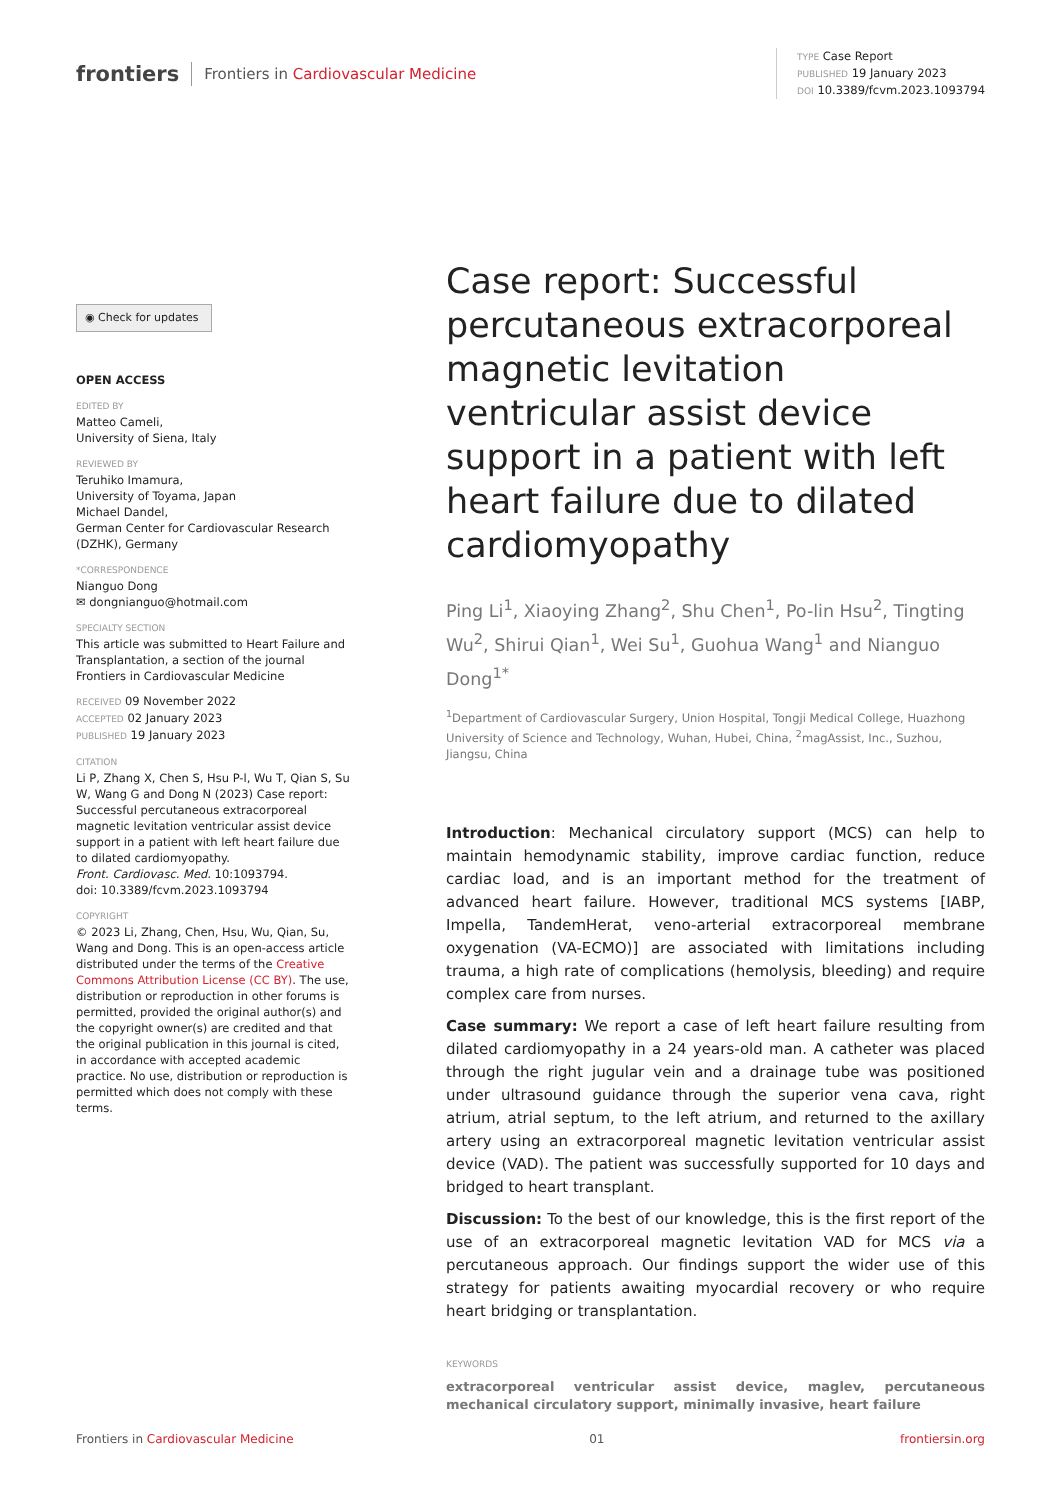frontiers Frontiers in Cardiovascular Medicine
TYPE Case Report
PUBLISHED 19 January 2023
DOI 10.3389/fcvm.2023.1093794
◉ Check for updates
OPEN ACCESS
EDITED BY
Matteo Cameli,
University of Siena, Italy
REVIEWED BY
Teruhiko Imamura,
University of Toyama, Japan
Michael Dandel,
German Center for Cardiovascular Research (DZHK), Germany
*CORRESPONDENCE
Nianguo Dong
✉ dongnianguo@hotmail.com
SPECIALTY SECTION
This article was submitted to Heart Failure and Transplantation, a section of the journal Frontiers in Cardiovascular Medicine
RECEIVED 09 November 2022
ACCEPTED 02 January 2023
PUBLISHED 19 January 2023
CITATION
Li P, Zhang X, Chen S, Hsu P-l, Wu T, Qian S, Su W, Wang G and Dong N (2023) Case report: Successful percutaneous extracorporeal magnetic levitation ventricular assist device support in a patient with left heart failure due to dilated cardiomyopathy.
Front. Cardiovasc. Med. 10:1093794.
doi: 10.3389/fcvm.2023.1093794
COPYRIGHT
© 2023 Li, Zhang, Chen, Hsu, Wu, Qian, Su, Wang and Dong. This is an open-access article distributed under the terms of the Creative Commons Attribution License (CC BY). The use, distribution or reproduction in other forums is permitted, provided the original author(s) and the copyright owner(s) are credited and that the original publication in this journal is cited, in accordance with accepted academic practice. No use, distribution or reproduction is permitted which does not comply with these terms.
Case report: Successful percutaneous extracorporeal magnetic levitation ventricular assist device support in a patient with left heart failure due to dilated cardiomyopathy
Ping Li<sup>1</sup>, Xiaoying Zhang<sup>2</sup>, Shu Chen<sup>1</sup>, Po-lin Hsu<sup>2</sup>, Tingting Wu<sup>2</sup>, Shirui Qian<sup>1</sup>, Wei Su<sup>1</sup>, Guohua Wang<sup>1</sup> and Nianguo Dong<sup>1*</sup>
<sup>1</sup> Department of Cardiovascular Surgery, Union Hospital, Tongji Medical College, Huazhong University of Science and Technology, Wuhan, Hubei, China, <sup>2</sup>magAssist, Inc., Suzhou, Jiangsu, China
Introduction: Mechanical circulatory support (MCS) can help to maintain hemodynamic stability, improve cardiac function, reduce cardiac load, and is an important method for the treatment of advanced heart failure. However, traditional MCS systems [IABP, Impella, TandemHerat, veno-arterial extracorporeal membrane oxygenation (VA-ECMO)] are associated with limitations including trauma, a high rate of complications (hemolysis, bleeding) and require complex care from nurses.
Case summary: We report a case of left heart failure resulting from dilated cardiomyopathy in a 24 years-old man. A catheter was placed through the right jugular vein and a drainage tube was positioned under ultrasound guidance through the superior vena cava, right atrium, atrial septum, to the left atrium, and returned to the axillary artery using an extracorporeal magnetic levitation ventricular assist device (VAD). The patient was successfully supported for 10 days and bridged to heart transplant.
Discussion: To the best of our knowledge, this is the first report of the use of an extracorporeal magnetic levitation VAD for MCS via a percutaneous approach. Our findings support the wider use of this strategy for patients awaiting myocardial recovery or who require heart bridging or transplantation.
KEYWORDS
extracorporeal ventricular assist device, maglev, percutaneous mechanical circulatory support, minimally invasive, heart failure
Frontiers in Cardiovascular Medicine 01 frontiersin.org